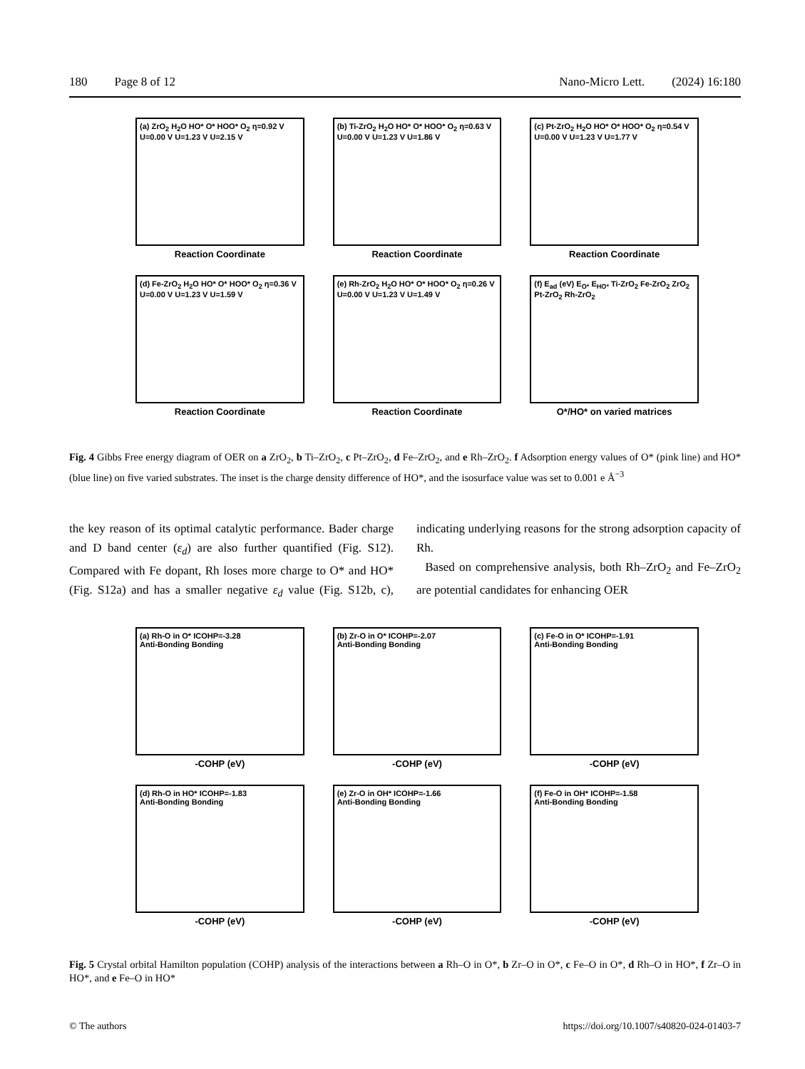180 Page 8 of 12 Nano-Micro Lett. (2024) 16:180
(a) ZrO<sub>2</sub> H<sub>2</sub>O HO* O* HOO* O<sub>2</sub> η=0.92 V
U=0.00 V U=1.23 V U=2.15 V
Reaction Coordinate
(b) Ti-ZrO<sub>2</sub> H<sub>2</sub>O HO* O* HOO* O<sub>2</sub> η=0.63 V
U=0.00 V U=1.23 V U=1.86 V
Reaction Coordinate
(c) Pt-ZrO<sub>2</sub> H<sub>2</sub>O HO* O* HOO* O<sub>2</sub> η=0.54 V
U=0.00 V U=1.23 V U=1.77 V
Reaction Coordinate
(d) Fe-ZrO<sub>2</sub> H<sub>2</sub>O HO* O* HOO* O<sub>2</sub> η=0.36 V
U=0.00 V U=1.23 V U=1.59 V
Reaction Coordinate
(e) Rh-ZrO<sub>2</sub> H<sub>2</sub>O HO* O* HOO* O<sub>2</sub> η=0.26 V
U=0.00 V U=1.23 V U=1.49 V
Reaction Coordinate
(f) E<sub>ad</sub> (eV) E<sub>O*</sub> E<sub>HO*</sub> Ti-ZrO<sub>2</sub> Fe-ZrO<sub>2</sub> ZrO<sub>2</sub> Pt-ZrO<sub>2</sub> Rh-ZrO<sub>2</sub>
O*/HO* on varied matrices
Fig. 4 Gibbs Free energy diagram of OER on a ZrO<sub>2</sub>, b Ti–ZrO<sub>2</sub>, c Pt–ZrO<sub>2</sub>, d Fe–ZrO<sub>2</sub>, and e Rh–ZrO<sub>2</sub>. f Adsorption energy values of O* (pink line) and HO* (blue line) on five varied substrates. The inset is the charge density difference of HO*, and the isosurface value was set to 0.001 e Å<sup>−3</sup>
the key reason of its optimal catalytic performance. Bader charge and D band center (ε<sub>d</sub>) are also further quantified (Fig. S12). Compared with Fe dopant, Rh loses more charge to O* and HO* (Fig. S12a) and has a smaller negative ε<sub>d</sub> value (Fig. S12b, c), indicating underlying reasons for the strong adsorption capacity of Rh.
Based on comprehensive analysis, both Rh–ZrO<sub>2</sub> and Fe–ZrO<sub>2</sub> are potential candidates for enhancing OER
(a) Rh-O in O* ICOHP=-3.28
Anti-Bonding Bonding
-COHP (eV)
(b) Zr-O in O* ICOHP=-2.07
Anti-Bonding Bonding
-COHP (eV)
(c) Fe-O in O* ICOHP=-1.91
Anti-Bonding Bonding
-COHP (eV)
(d) Rh-O in HO* ICOHP=-1.83
Anti-Bonding Bonding
-COHP (eV)
(e) Zr-O in OH* ICOHP=-1.66
Anti-Bonding Bonding
-COHP (eV)
(f) Fe-O in OH* ICOHP=-1.58
Anti-Bonding Bonding
-COHP (eV)
Fig. 5 Crystal orbital Hamilton population (COHP) analysis of the interactions between a Rh–O in O*, b Zr–O in O*, c Fe–O in O*, d Rh–O in HO*, f Zr–O in HO*, and e Fe–O in HO*
© The authors https://doi.org/10.1007/s40820-024-01403-7